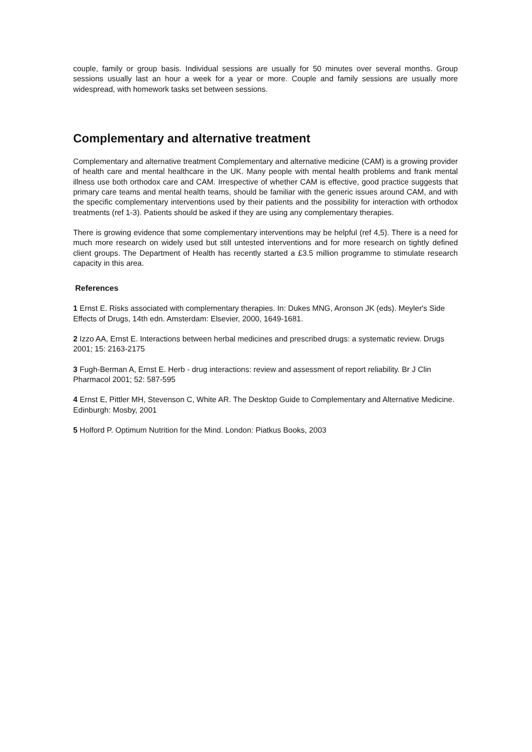couple, family or group basis. Individual sessions are usually for 50 minutes over several months. Group sessions usually last an hour a week for a year or more. Couple and family sessions are usually more widespread, with homework tasks set between sessions.
Complementary and alternative treatment
Complementary and alternative treatment Complementary and alternative medicine (CAM) is a growing provider of health care and mental healthcare in the UK. Many people with mental health problems and frank mental illness use both orthodox care and CAM. Irrespective of whether CAM is effective, good practice suggests that primary care teams and mental health teams, should be familiar with the generic issues around CAM, and with the specific complementary interventions used by their patients and the possibility for interaction with orthodox treatments (ref 1-3). Patients should be asked if they are using any complementary therapies.
There is growing evidence that some complementary interventions may be helpful (ref 4,5). There is a need for much more research on widely used but still untested interventions and for more research on tightly defined client groups. The Department of Health has recently started a £3.5 million programme to stimulate research capacity in this area.
References
1 Ernst E. Risks associated with complementary therapies. In: Dukes MNG, Aronson JK (eds). Meyler's Side Effects of Drugs, 14th edn. Amsterdam: Elsevier, 2000, 1649-1681.
2 Izzo AA, Ernst E. Interactions between herbal medicines and prescribed drugs: a systematic review. Drugs 2001; 15: 2163-2175
3 Fugh-Berman A, Ernst E. Herb - drug interactions: review and assessment of report reliability. Br J Clin Pharmacol 2001; 52: 587-595
4 Ernst E, Pittler MH, Stevenson C, White AR. The Desktop Guide to Complementary and Alternative Medicine. Edinburgh: Mosby, 2001
5 Holford P. Optimum Nutrition for the Mind. London: Piatkus Books, 2003